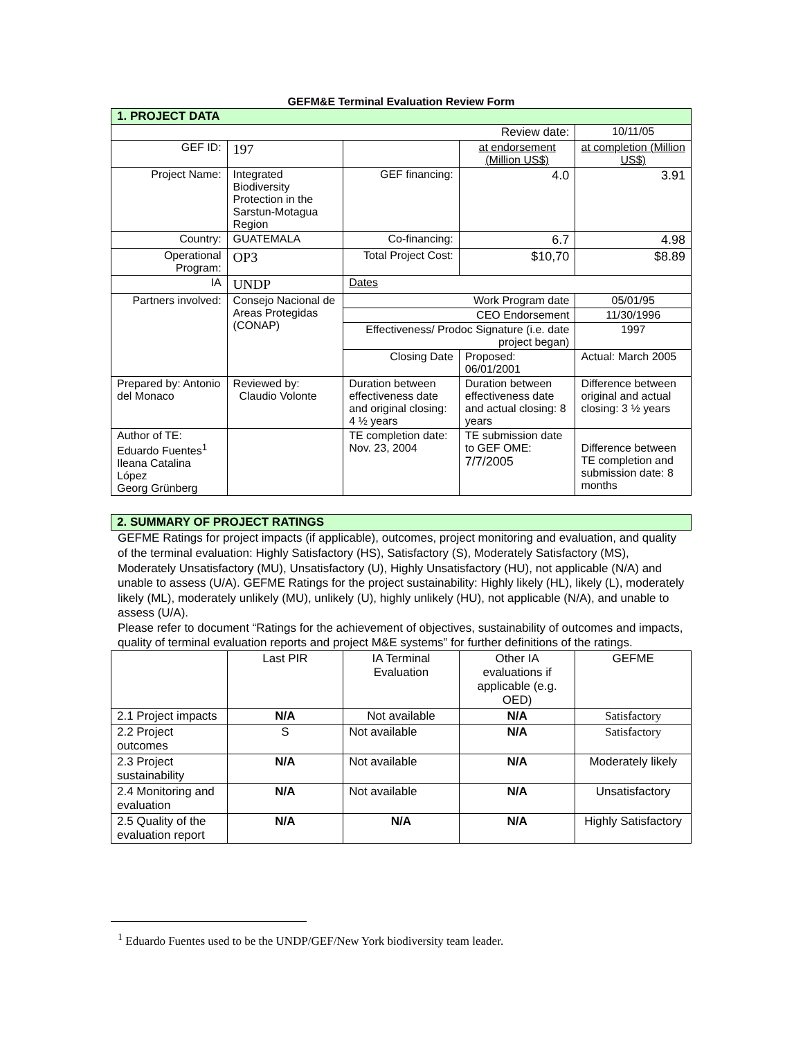GEFM&E Terminal Evaluation Review Form
| 1. PROJECT DATA | | | | |
| Review date: | | | | 10/11/05 |
| GEF ID: | 197 | | at endorsement (Million US$) | at completion (Million US$) |
| Project Name: | Integrated Biodiversity Protection in the Sarstun-Motagua Region | GEF financing: | 4.0 | 3.91 |
| Country: | GUATEMALA | Co-financing: | 6.7 | 4.98 |
| Operational Program: | OP3 | Total Project Cost: | $10,70 | $8.89 |
| IA | UNDP | Dates | | |
| Partners involved: | Consejo Nacional de Areas Protegidas (CONAP) | Work Program date | | 05/01/95 |
| | | CEO Endorsement | | 11/30/1996 |
| | | Effectiveness/ Prodoc Signature (i.e. date project began) | | 1997 |
| | | Closing Date | Proposed: 06/01/2001 | Actual: March 2005 |
| Prepared by: Antonio del Monaco | Reviewed by: Claudio Volonte | Duration between effectiveness date and original closing: 4 ½ years | Duration between effectiveness date and actual closing: 8 years | Difference between original and actual closing: 3 ½ years |
| Author of TE: Eduardo Fuentes<sup>1</sup> Ileana Catalina López Georg Grünberg | | TE completion date: Nov. 23, 2004 | TE submission date to GEF OME: 7/7/2005 | Difference between TE completion and submission date: 8 months |
| 2. SUMMARY OF PROJECT RATINGS |
GEFME Ratings for project impacts (if applicable), outcomes, project monitoring and evaluation, and quality of the terminal evaluation: Highly Satisfactory (HS), Satisfactory (S), Moderately Satisfactory (MS), Moderately Unsatisfactory (MU), Unsatisfactory (U), Highly Unsatisfactory (HU), not applicable (N/A) and unable to assess (U/A). GEFME Ratings for the project sustainability: Highly likely (HL), likely (L), moderately likely (ML), moderately unlikely (MU), unlikely (U), highly unlikely (HU), not applicable (N/A), and unable to assess (U/A).
Please refer to document “Ratings for the achievement of objectives, sustainability of outcomes and impacts, quality of terminal evaluation reports and project M&E systems” for further definitions of the ratings.
| | Last PIR | IA Terminal Evaluation | Other IA evaluations if applicable (e.g. OED) | GEFME |
| 2.1 Project impacts | N/A | Not available | N/A | Satisfactory |
| 2.2 Project outcomes | S | Not available | N/A | Satisfactory |
| 2.3 Project sustainability | N/A | Not available | N/A | Moderately likely |
| 2.4 Monitoring and evaluation | N/A | Not available | N/A | Unsatisfactory |
| 2.5 Quality of the evaluation report | N/A | N/A | N/A | Highly Satisfactory |
<sup>1</sup> Eduardo Fuentes used to be the UNDP/GEF/New York biodiversity team leader.